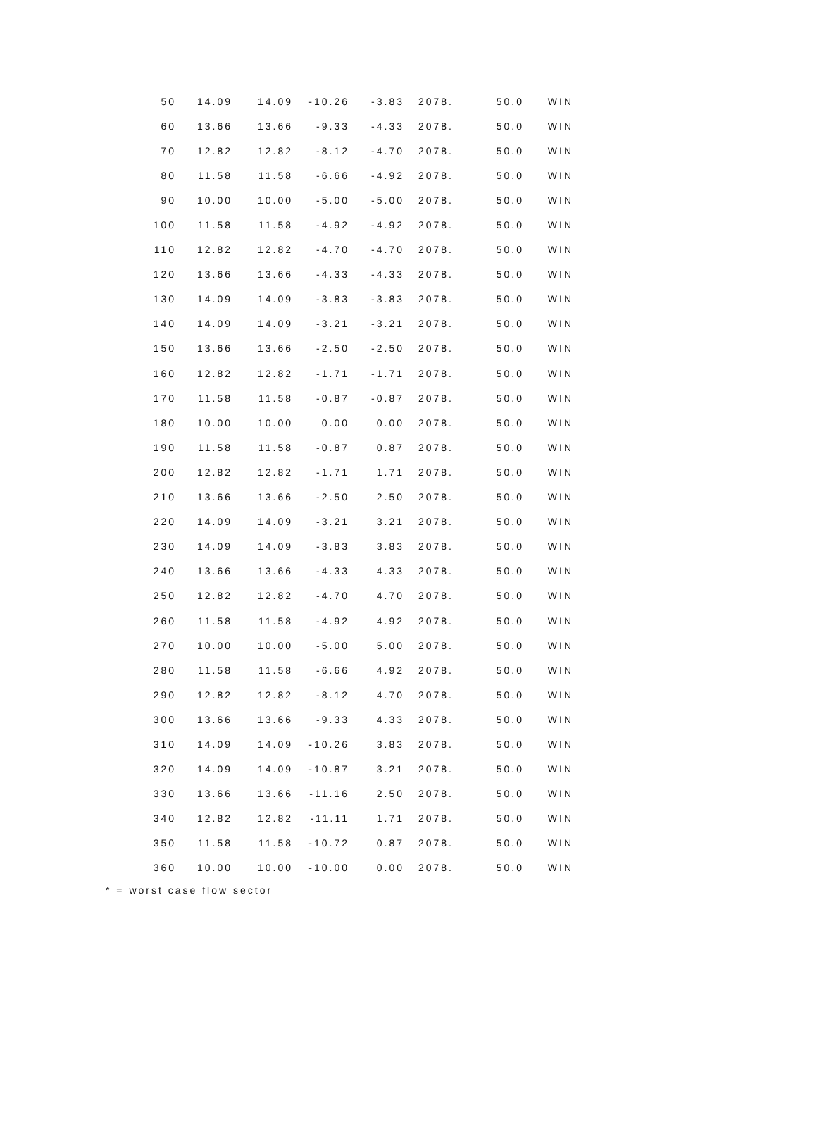| 50 | 14.09 | 14.09 | -10.26 | -3.83 | 2078. | 50.0 | WIN |
| 60 | 13.66 | 13.66 | -9.33 | -4.33 | 2078. | 50.0 | WIN |
| 70 | 12.82 | 12.82 | -8.12 | -4.70 | 2078. | 50.0 | WIN |
| 80 | 11.58 | 11.58 | -6.66 | -4.92 | 2078. | 50.0 | WIN |
| 90 | 10.00 | 10.00 | -5.00 | -5.00 | 2078. | 50.0 | WIN |
| 100 | 11.58 | 11.58 | -4.92 | -4.92 | 2078. | 50.0 | WIN |
| 110 | 12.82 | 12.82 | -4.70 | -4.70 | 2078. | 50.0 | WIN |
| 120 | 13.66 | 13.66 | -4.33 | -4.33 | 2078. | 50.0 | WIN |
| 130 | 14.09 | 14.09 | -3.83 | -3.83 | 2078. | 50.0 | WIN |
| 140 | 14.09 | 14.09 | -3.21 | -3.21 | 2078. | 50.0 | WIN |
| 150 | 13.66 | 13.66 | -2.50 | -2.50 | 2078. | 50.0 | WIN |
| 160 | 12.82 | 12.82 | -1.71 | -1.71 | 2078. | 50.0 | WIN |
| 170 | 11.58 | 11.58 | -0.87 | -0.87 | 2078. | 50.0 | WIN |
| 180 | 10.00 | 10.00 | 0.00 | 0.00 | 2078. | 50.0 | WIN |
| 190 | 11.58 | 11.58 | -0.87 | 0.87 | 2078. | 50.0 | WIN |
| 200 | 12.82 | 12.82 | -1.71 | 1.71 | 2078. | 50.0 | WIN |
| 210 | 13.66 | 13.66 | -2.50 | 2.50 | 2078. | 50.0 | WIN |
| 220 | 14.09 | 14.09 | -3.21 | 3.21 | 2078. | 50.0 | WIN |
| 230 | 14.09 | 14.09 | -3.83 | 3.83 | 2078. | 50.0 | WIN |
| 240 | 13.66 | 13.66 | -4.33 | 4.33 | 2078. | 50.0 | WIN |
| 250 | 12.82 | 12.82 | -4.70 | 4.70 | 2078. | 50.0 | WIN |
| 260 | 11.58 | 11.58 | -4.92 | 4.92 | 2078. | 50.0 | WIN |
| 270 | 10.00 | 10.00 | -5.00 | 5.00 | 2078. | 50.0 | WIN |
| 280 | 11.58 | 11.58 | -6.66 | 4.92 | 2078. | 50.0 | WIN |
| 290 | 12.82 | 12.82 | -8.12 | 4.70 | 2078. | 50.0 | WIN |
| 300 | 13.66 | 13.66 | -9.33 | 4.33 | 2078. | 50.0 | WIN |
| 310 | 14.09 | 14.09 | -10.26 | 3.83 | 2078. | 50.0 | WIN |
| 320 | 14.09 | 14.09 | -10.87 | 3.21 | 2078. | 50.0 | WIN |
| 330 | 13.66 | 13.66 | -11.16 | 2.50 | 2078. | 50.0 | WIN |
| 340 | 12.82 | 12.82 | -11.11 | 1.71 | 2078. | 50.0 | WIN |
| 350 | 11.58 | 11.58 | -10.72 | 0.87 | 2078. | 50.0 | WIN |
| 360 | 10.00 | 10.00 | -10.00 | 0.00 | 2078. | 50.0 | WIN |
* = worst case flow sector